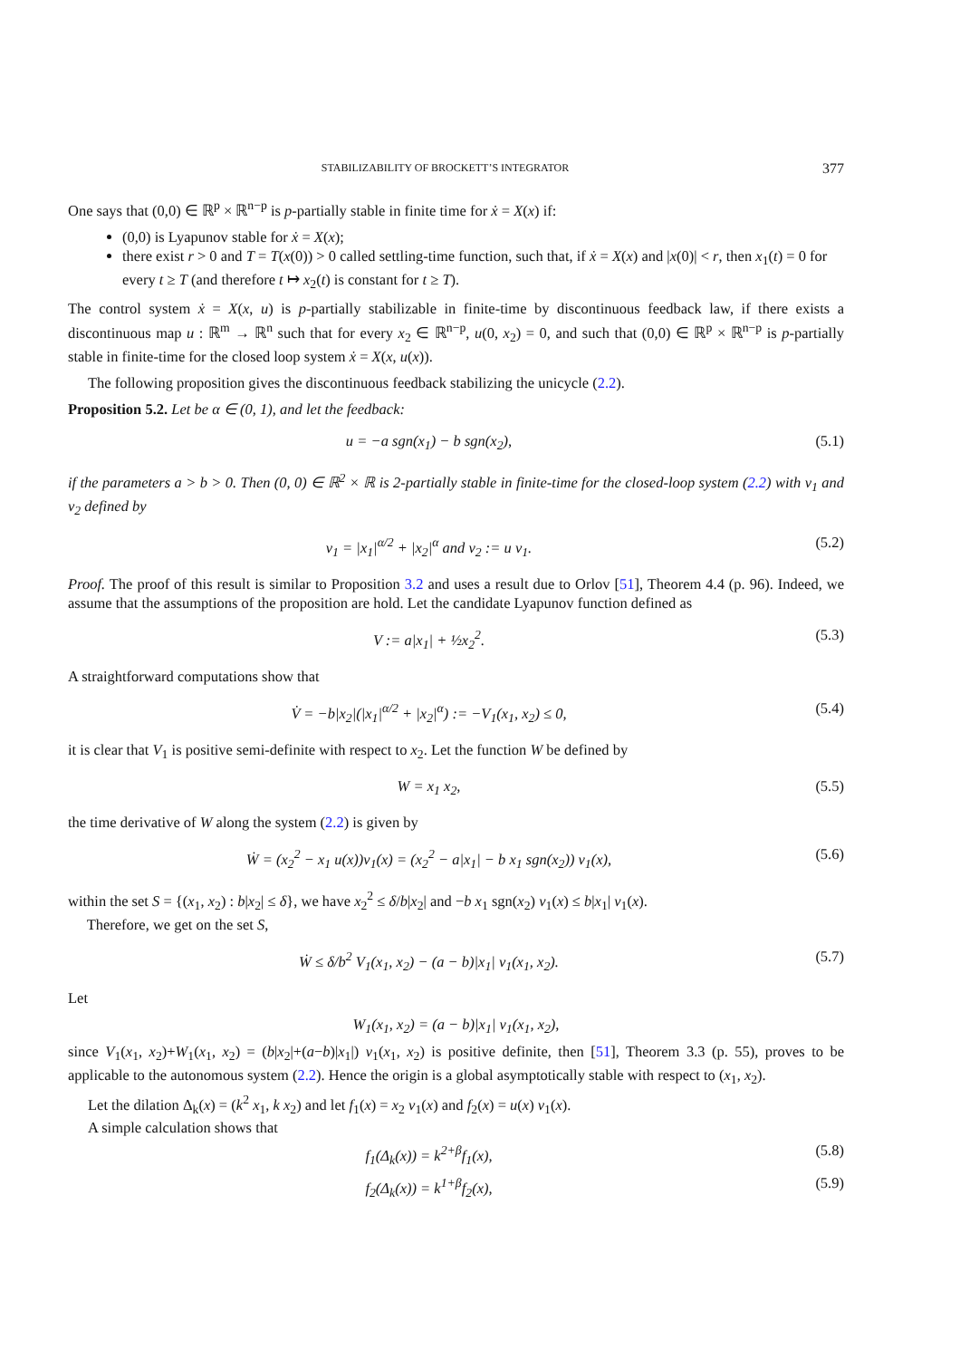STABILIZABILITY OF BROCKETT’S INTEGRATOR 377
One says that (0,0) ∈ ℝ<sup>p</sup> × ℝ<sup>n−p</sup> is p-partially stable in finite time for ẋ = X(x) if:
(0,0) is Lyapunov stable for ẋ = X(x);
there exist r > 0 and T = T(x(0)) > 0 called settling-time function, such that, if ẋ = X(x) and |x(0)| < r, then x<sub>1</sub>(t) = 0 for every t ≥ T (and therefore t ↦ x<sub>2</sub>(t) is constant for t ≥ T).
The control system ẋ = X(x, u) is p-partially stabilizable in finite-time by discontinuous feedback law, if there exists a discontinuous map u : ℝ<sup>m</sup> → ℝ<sup>n</sup> such that for every x<sub>2</sub> ∈ ℝ<sup>n−p</sup>, u(0, x<sub>2</sub>) = 0, and such that (0,0) ∈ ℝ<sup>p</sup> × ℝ<sup>n−p</sup> is p-partially stable in finite-time for the closed loop system ẋ = X(x, u(x)).
The following proposition gives the discontinuous feedback stabilizing the unicycle (2.2).
Proposition 5.2. Let be α ∈ (0, 1), and let the feedback:
u = −a sgn(x<sub>1</sub>) − b sgn(x<sub>2</sub>), (5.1)
if the parameters a > b > 0. Then (0, 0) ∈ ℝ<sup>2</sup> × ℝ is 2-partially stable in finite-time for the closed-loop system (2.2) with v<sub>1</sub> and v<sub>2</sub> defined by
v<sub>1</sub> = |x<sub>1</sub>|<sup>α/2</sup> + |x<sub>2</sub>|<sup>α</sup> and v<sub>2</sub> := u v<sub>1</sub>. (5.2)
Proof. The proof of this result is similar to Proposition 3.2 and uses a result due to Orlov [51], Theorem 4.4 (p. 96). Indeed, we assume that the assumptions of the proposition are hold. Let the candidate Lyapunov function defined as
V := a|x<sub>1</sub>| + ½x<sub>2</sub><sup>2</sup>. (5.3)
A straightforward computations show that
V̇ = −b|x<sub>2</sub>|(|x<sub>1</sub>|<sup>α/2</sup> + |x<sub>2</sub>|<sup>α</sup>) := −V<sub>1</sub>(x<sub>1</sub>, x<sub>2</sub>) ≤ 0, (5.4)
it is clear that V<sub>1</sub> is positive semi-definite with respect to x<sub>2</sub>. Let the function W be defined by
W = x<sub>1</sub> x<sub>2</sub>, (5.5)
the time derivative of W along the system (2.2) is given by
Ẇ = (x<sub>2</sub><sup>2</sup> − x<sub>1</sub> u(x))v<sub>1</sub>(x) = (x<sub>2</sub><sup>2</sup> − a|x<sub>1</sub>| − b x<sub>1</sub> sgn(x<sub>2</sub>)) v<sub>1</sub>(x), (5.6)
within the set S = {(x<sub>1</sub>, x<sub>2</sub>) : b|x<sub>2</sub>| ≤ δ}, we have x<sub>2</sub><sup>2</sup> ≤ δ/b|x<sub>2</sub>| and −b x<sub>1</sub> sgn(x<sub>2</sub>) v<sub>1</sub>(x) ≤ b|x<sub>1</sub>| v<sub>1</sub>(x).
Therefore, we get on the set S,
Ẇ ≤ δ/b<sup>2</sup> V<sub>1</sub>(x<sub>1</sub>, x<sub>2</sub>) − (a − b)|x<sub>1</sub>| v<sub>1</sub>(x<sub>1</sub>, x<sub>2</sub>). (5.7)
Let
W<sub>1</sub>(x<sub>1</sub>, x<sub>2</sub>) = (a − b)|x<sub>1</sub>| v<sub>1</sub>(x<sub>1</sub>, x<sub>2</sub>),
since V<sub>1</sub>(x<sub>1</sub>, x<sub>2</sub>)+W<sub>1</sub>(x<sub>1</sub>, x<sub>2</sub>) = (b|x<sub>2</sub>|+(a−b)|x<sub>1</sub>|) v<sub>1</sub>(x<sub>1</sub>, x<sub>2</sub>) is positive definite, then [51], Theorem 3.3 (p. 55), proves to be applicable to the autonomous system (2.2). Hence the origin is a global asymptotically stable with respect to (x<sub>1</sub>, x<sub>2</sub>).
Let the dilation Δ<sub>k</sub>(x) = (k<sup>2</sup> x<sub>1</sub>, k x<sub>2</sub>) and let f<sub>1</sub>(x) = x<sub>2</sub> v<sub>1</sub>(x) and f<sub>2</sub>(x) = u(x) v<sub>1</sub>(x).
A simple calculation shows that
f<sub>1</sub>(Δ<sub>k</sub>(x)) = k<sup>2+β</sup>f<sub>1</sub>(x), (5.8)
f<sub>2</sub>(Δ<sub>k</sub>(x)) = k<sup>1+β</sup>f<sub>2</sub>(x), (5.9)